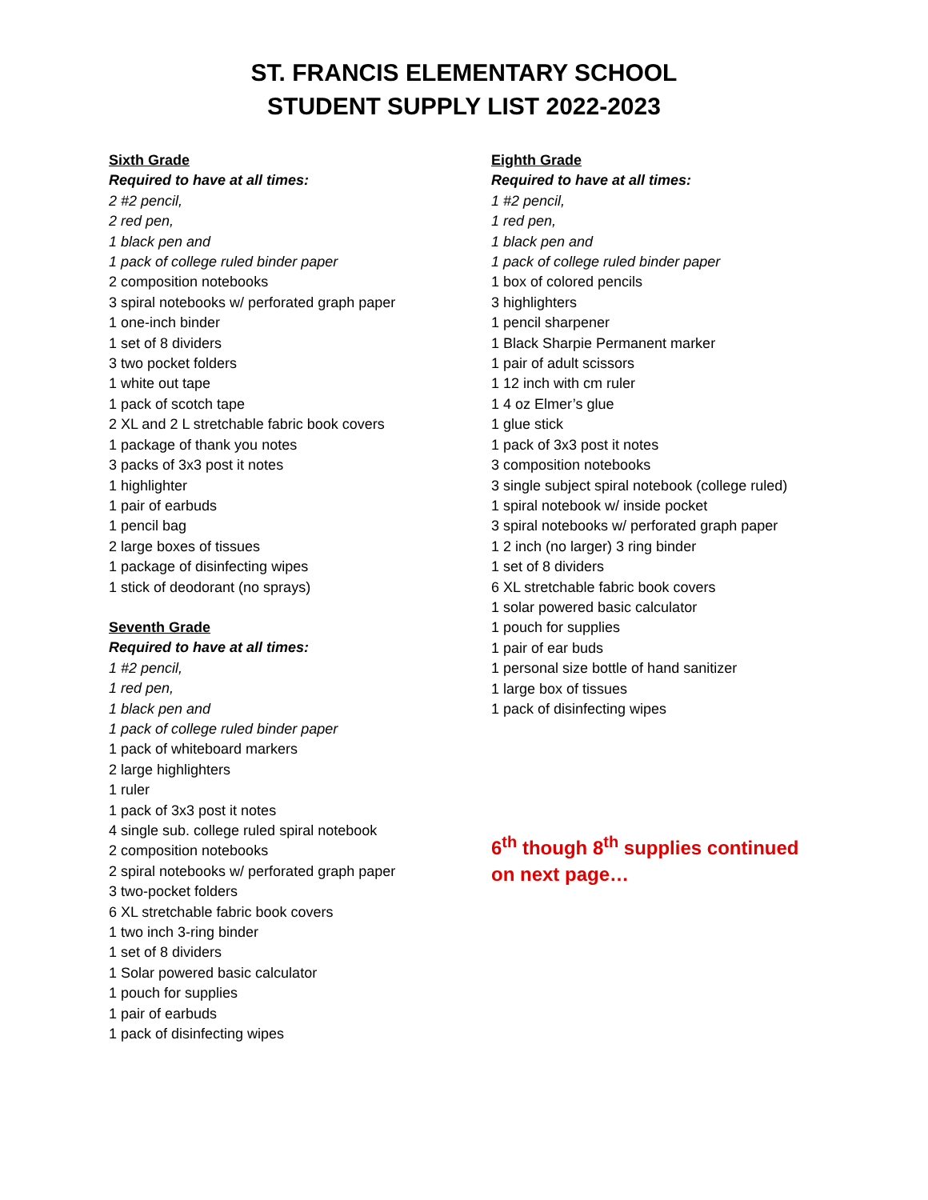ST. FRANCIS ELEMENTARY SCHOOL
STUDENT SUPPLY LIST 2022-2023
Sixth Grade
Required to have at all times:
2 #2 pencil,
2 red pen,
1 black pen and
1 pack of college ruled binder paper
2 composition notebooks
3 spiral notebooks w/ perforated graph paper
1 one-inch binder
1 set of 8 dividers
3 two pocket folders
1 white out tape
1 pack of scotch tape
2 XL and 2 L stretchable fabric book covers
1 package of thank you notes
3 packs of 3x3 post it notes
1 highlighter
1 pair of earbuds
1 pencil bag
2 large boxes of tissues
1 package of disinfecting wipes
1 stick of deodorant (no sprays)
Seventh Grade
Required to have at all times:
1 #2 pencil,
1 red pen,
1 black pen and
1 pack of college ruled binder paper
1 pack of whiteboard markers
2 large highlighters
1 ruler
1 pack of 3x3 post it notes
4 single sub. college ruled spiral notebook
2 composition notebooks
2 spiral notebooks w/ perforated graph paper
3 two-pocket folders
6 XL stretchable fabric book covers
1 two inch 3-ring binder
1 set of 8 dividers
1 Solar powered basic calculator
1 pouch for supplies
1 pair of earbuds
1 pack of disinfecting wipes
Eighth Grade
Required to have at all times:
1 #2 pencil,
1 red pen,
1 black pen and
1 pack of college ruled binder paper
1 box of colored pencils
3 highlighters
1 pencil sharpener
1 Black Sharpie Permanent marker
1 pair of adult scissors
1 12 inch with cm ruler
1 4 oz Elmer’s glue
1 glue stick
1 pack of 3x3 post it notes
3 composition notebooks
3 single subject spiral notebook (college ruled)
1 spiral notebook w/ inside pocket
3 spiral notebooks w/ perforated graph paper
1 2 inch (no larger) 3 ring binder
1 set of 8 dividers
6 XL stretchable fabric book covers
1 solar powered basic calculator
1 pouch for supplies
1 pair of ear buds
1 personal size bottle of hand sanitizer
1 large box of tissues
1 pack of disinfecting wipes
6<sup>th</sup> though 8<sup>th</sup> supplies continued on next page…